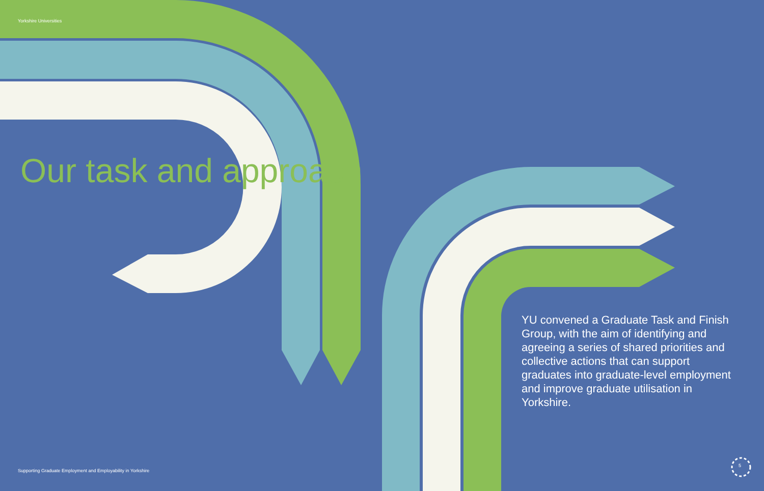Yorkshire Universities
Our task and approach
YU convened a Graduate Task and Finish Group, with the aim of identifying and agreeing a series of shared priorities and collective actions that can support graduates into graduate-level employment and improve graduate utilisation in Yorkshire.
Supporting Graduate Employment and Employability in Yorkshire
5